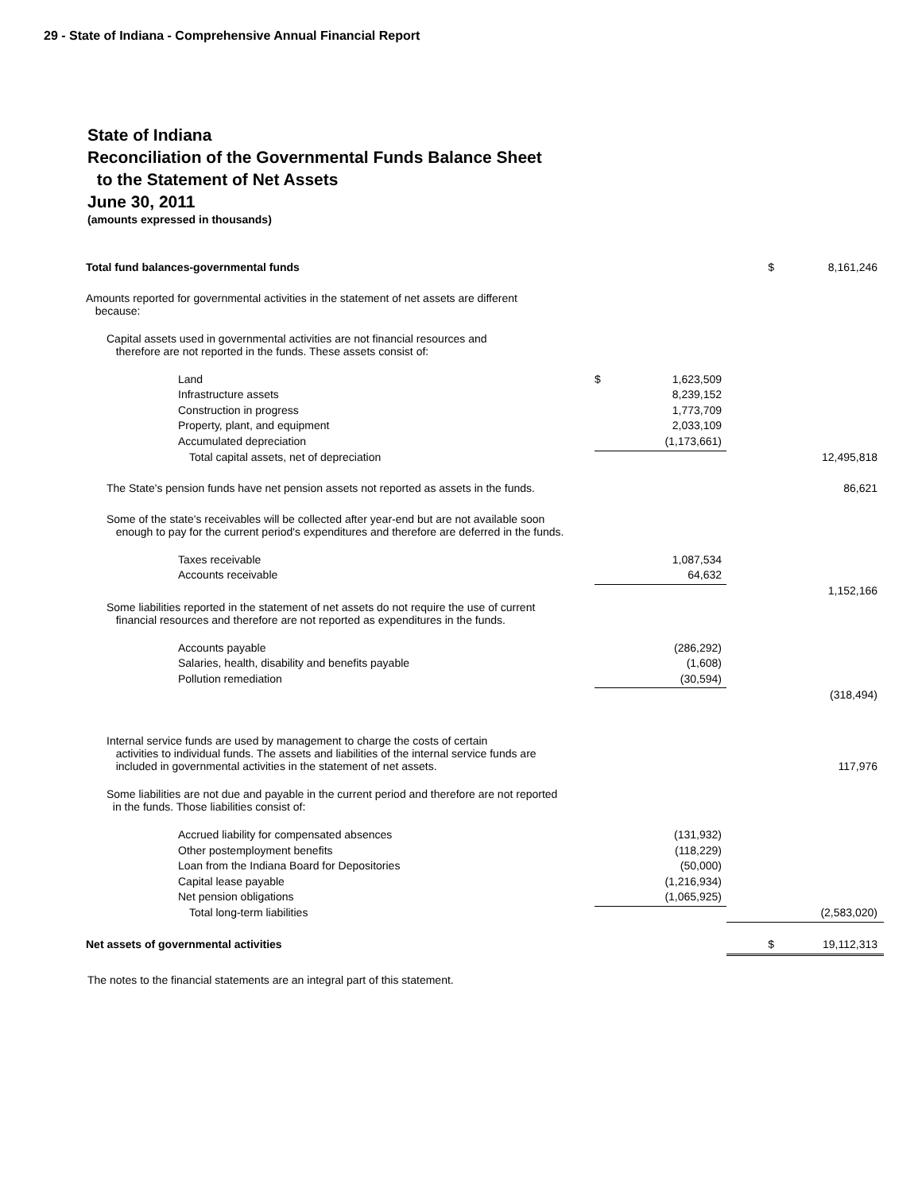29 - State of Indiana - Comprehensive Annual Financial Report
State of Indiana
Reconciliation of the Governmental Funds Balance Sheet
to the Statement of Net Assets
June 30, 2011
(amounts expressed in thousands)
| Total fund balances-governmental funds | | | $ | 8,161,246 |
| Amounts reported for governmental activities in the statement of net assets are different because: | | | | |
| Capital assets used in governmental activities are not financial resources and therefore are not reported in the funds. These assets consist of: | | | | |
| Land | $ | 1,623,509 | | |
| Infrastructure assets | | 8,239,152 | | |
| Construction in progress | | 1,773,709 | | |
| Property, plant, and equipment | | 2,033,109 | | |
| Accumulated depreciation | | (1,173,661) | | |
| Total capital assets, net of depreciation | | | | 12,495,818 |
| The State's pension funds have net pension assets not reported as assets in the funds. | | | | 86,621 |
| Some of the state's receivables will be collected after year-end but are not available soon enough to pay for the current period's expenditures and therefore are deferred in the funds. | | | | |
| Taxes receivable | | 1,087,534 | | |
| Accounts receivable | | 64,632 | | |
| | | | | 1,152,166 |
| Some liabilities reported in the statement of net assets do not require the use of current financial resources and therefore are not reported as expenditures in the funds. | | | | |
| Accounts payable | | (286,292) | | |
| Salaries, health, disability and benefits payable | | (1,608) | | |
| Pollution remediation | | (30,594) | | |
| | | | | (318,494) |
| Internal service funds are used by management to charge the costs of certain activities to individual funds. The assets and liabilities of the internal service funds are included in governmental activities in the statement of net assets. | | | | 117,976 |
| Some liabilities are not due and payable in the current period and therefore are not reported in the funds. Those liabilities consist of: | | | | |
| Accrued liability for compensated absences | | (131,932) | | |
| Other postemployment benefits | | (118,229) | | |
| Loan from the Indiana Board for Depositories | | (50,000) | | |
| Capital lease payable | | (1,216,934) | | |
| Net pension obligations | | (1,065,925) | | |
| Total long-term liabilities | | | | (2,583,020) |
| Net assets of governmental activities | | | $ | 19,112,313 |
The notes to the financial statements are an integral part of this statement.